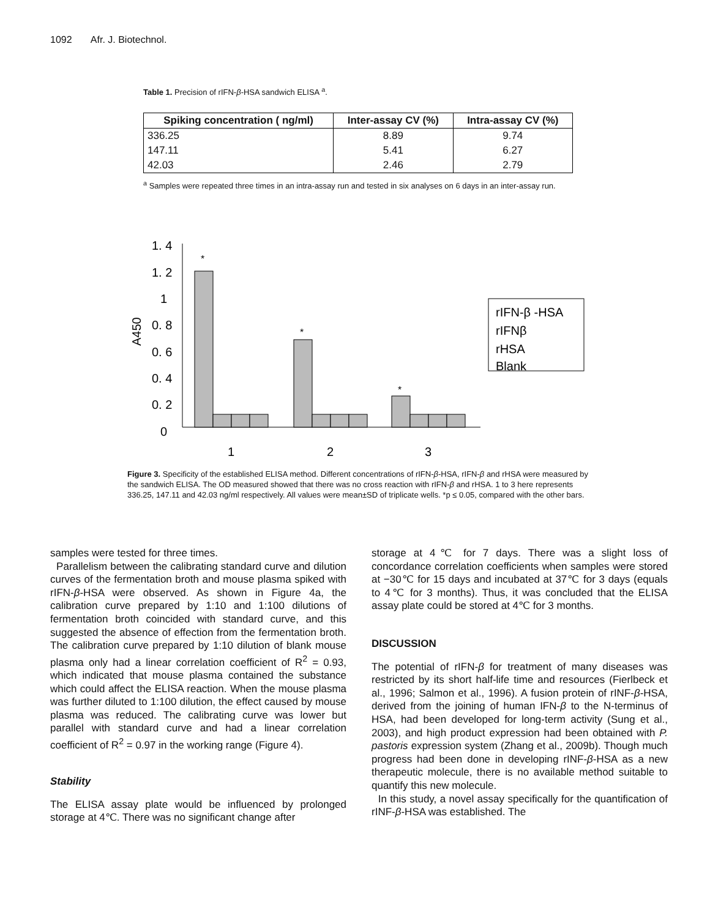1092 Afr. J. Biotechnol.
Table 1. Precision of rIFN-β-HSA sandwich ELISA <sup>a</sup>.
| Spiking concentration ( ng/ml) | Inter-assay CV (%) | Intra-assay CV (%) |
| --- | --- | --- |
| 336.25 | 8.89 | 9.74 |
| 147.11 | 5.41 | 6.27 |
| 42.03 | 2.46 | 2.79 |
<sup>a</sup> Samples were repeated three times in an intra-assay run and tested in six analyses on 6 days in an inter-assay run.
1. 4
1. 2
1
0. 8
0. 6
0. 4
0. 2
0
A450
*
*
*
1
2
3
rIFN-β -HSA
rIFNβ
rHSA
Blank
Figure 3. Specificity of the established ELISA method. Different concentrations of rIFN-β-HSA, rIFN-β and rHSA were measured by the sandwich ELISA. The OD measured showed that there was no cross reaction with rIFN-β and rHSA. 1 to 3 here represents 336.25, 147.11 and 42.03 ng/ml respectively. All values were mean±SD of triplicate wells. *p ≤ 0.05, compared with the other bars.
samples were tested for three times.
Parallelism between the calibrating standard curve and dilution curves of the fermentation broth and mouse plasma spiked with rIFN-β-HSA were observed. As shown in Figure 4a, the calibration curve prepared by 1:10 and 1:100 dilutions of fermentation broth coincided with standard curve, and this suggested the absence of effection from the fermentation broth. The calibration curve prepared by 1:10 dilution of blank mouse plasma only had a linear correlation coefficient of R<sup>2</sup> = 0.93, which indicated that mouse plasma contained the substance which could affect the ELISA reaction. When the mouse plasma was further diluted to 1:100 dilution, the effect caused by mouse plasma was reduced. The calibrating curve was lower but parallel with standard curve and had a linear correlation coefficient of R<sup>2</sup> = 0.97 in the working range (Figure 4).
Stability
The ELISA assay plate would be influenced by prolonged storage at 4℃. There was no significant change after
storage at 4℃ for 7 days. There was a slight loss of concordance correlation coefficients when samples were stored at −30℃ for 15 days and incubated at 37℃ for 3 days (equals to 4℃ for 3 months). Thus, it was concluded that the ELISA assay plate could be stored at 4℃ for 3 months.
DISCUSSION
The potential of rIFN-β for treatment of many diseases was restricted by its short half-life time and resources (Fierlbeck et al., 1996; Salmon et al., 1996). A fusion protein of rINF-β-HSA, derived from the joining of human IFN-β to the N-terminus of HSA, had been developed for long-term activity (Sung et al., 2003), and high product expression had been obtained with P. pastoris expression system (Zhang et al., 2009b). Though much progress had been done in developing rINF-β-HSA as a new therapeutic molecule, there is no available method suitable to quantify this new molecule.
In this study, a novel assay specifically for the quantification of rINF-β-HSA was established. The